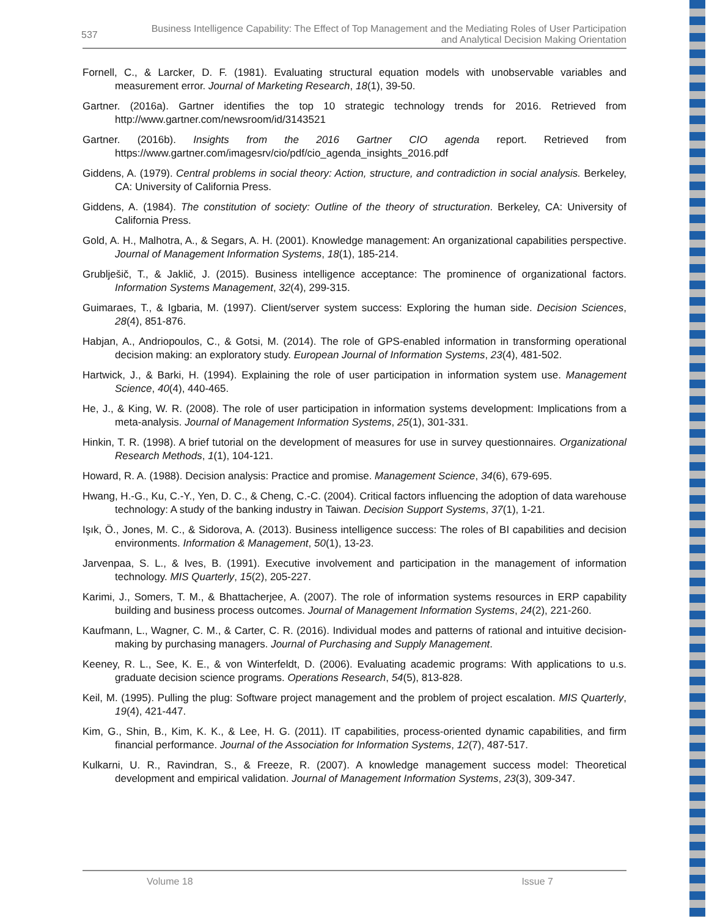537 Business Intelligence Capability: The Effect of Top Management and the Mediating Roles of User Participation
and Analytical Decision Making Orientation
Fornell, C., & Larcker, D. F. (1981). Evaluating structural equation models with unobservable variables and measurement error. Journal of Marketing Research, 18(1), 39-50.
Gartner. (2016a). Gartner identifies the top 10 strategic technology trends for 2016. Retrieved from http://www.gartner.com/newsroom/id/3143521
Gartner. (2016b). Insights from the 2016 Gartner CIO agenda report. Retrieved from https://www.gartner.com/imagesrv/cio/pdf/cio_agenda_insights_2016.pdf
Giddens, A. (1979). Central problems in social theory: Action, structure, and contradiction in social analysis. Berkeley, CA: University of California Press.
Giddens, A. (1984). The constitution of society: Outline of the theory of structuration. Berkeley, CA: University of California Press.
Gold, A. H., Malhotra, A., & Segars, A. H. (2001). Knowledge management: An organizational capabilities perspective. Journal of Management Information Systems, 18(1), 185-214.
Grublješič, T., & Jaklič, J. (2015). Business intelligence acceptance: The prominence of organizational factors. Information Systems Management, 32(4), 299-315.
Guimaraes, T., & Igbaria, M. (1997). Client/server system success: Exploring the human side. Decision Sciences, 28(4), 851-876.
Habjan, A., Andriopoulos, C., & Gotsi, M. (2014). The role of GPS-enabled information in transforming operational decision making: an exploratory study. European Journal of Information Systems, 23(4), 481-502.
Hartwick, J., & Barki, H. (1994). Explaining the role of user participation in information system use. Management Science, 40(4), 440-465.
He, J., & King, W. R. (2008). The role of user participation in information systems development: Implications from a meta-analysis. Journal of Management Information Systems, 25(1), 301-331.
Hinkin, T. R. (1998). A brief tutorial on the development of measures for use in survey questionnaires. Organizational Research Methods, 1(1), 104-121.
Howard, R. A. (1988). Decision analysis: Practice and promise. Management Science, 34(6), 679-695.
Hwang, H.-G., Ku, C.-Y., Yen, D. C., & Cheng, C.-C. (2004). Critical factors influencing the adoption of data warehouse technology: A study of the banking industry in Taiwan. Decision Support Systems, 37(1), 1-21.
Işık, Ö., Jones, M. C., & Sidorova, A. (2013). Business intelligence success: The roles of BI capabilities and decision environments. Information & Management, 50(1), 13-23.
Jarvenpaa, S. L., & Ives, B. (1991). Executive involvement and participation in the management of information technology. MIS Quarterly, 15(2), 205-227.
Karimi, J., Somers, T. M., & Bhattacherjee, A. (2007). The role of information systems resources in ERP capability building and business process outcomes. Journal of Management Information Systems, 24(2), 221-260.
Kaufmann, L., Wagner, C. M., & Carter, C. R. (2016). Individual modes and patterns of rational and intuitive decision-making by purchasing managers. Journal of Purchasing and Supply Management.
Keeney, R. L., See, K. E., & von Winterfeldt, D. (2006). Evaluating academic programs: With applications to u.s. graduate decision science programs. Operations Research, 54(5), 813-828.
Keil, M. (1995). Pulling the plug: Software project management and the problem of project escalation. MIS Quarterly, 19(4), 421-447.
Kim, G., Shin, B., Kim, K. K., & Lee, H. G. (2011). IT capabilities, process-oriented dynamic capabilities, and firm financial performance. Journal of the Association for Information Systems, 12(7), 487-517.
Kulkarni, U. R., Ravindran, S., & Freeze, R. (2007). A knowledge management success model: Theoretical development and empirical validation. Journal of Management Information Systems, 23(3), 309-347.
Volume 18 Issue 7